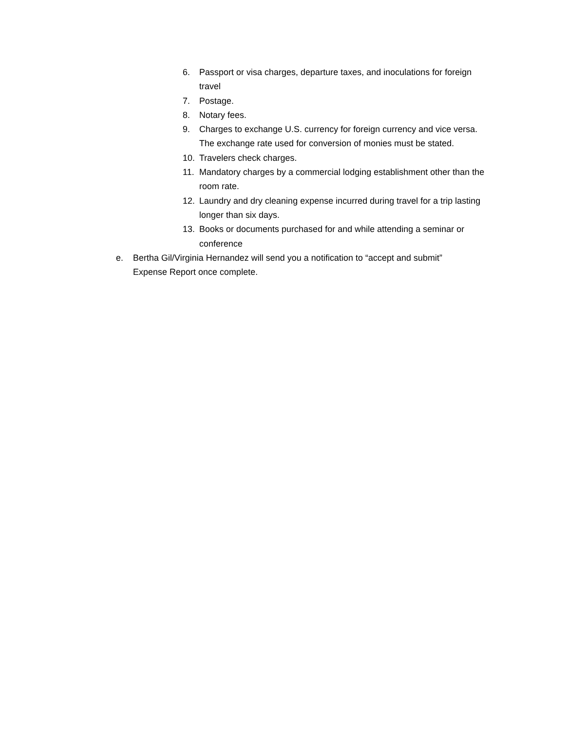6. Passport or visa charges, departure taxes, and inoculations for foreign travel
7. Postage.
8. Notary fees.
9. Charges to exchange U.S. currency for foreign currency and vice versa. The exchange rate used for conversion of monies must be stated.
10. Travelers check charges.
11. Mandatory charges by a commercial lodging establishment other than the room rate.
12. Laundry and dry cleaning expense incurred during travel for a trip lasting longer than six days.
13. Books or documents purchased for and while attending a seminar or conference
e. Bertha Gil/Virginia Hernandez will send you a notification to “accept and submit” Expense Report once complete.